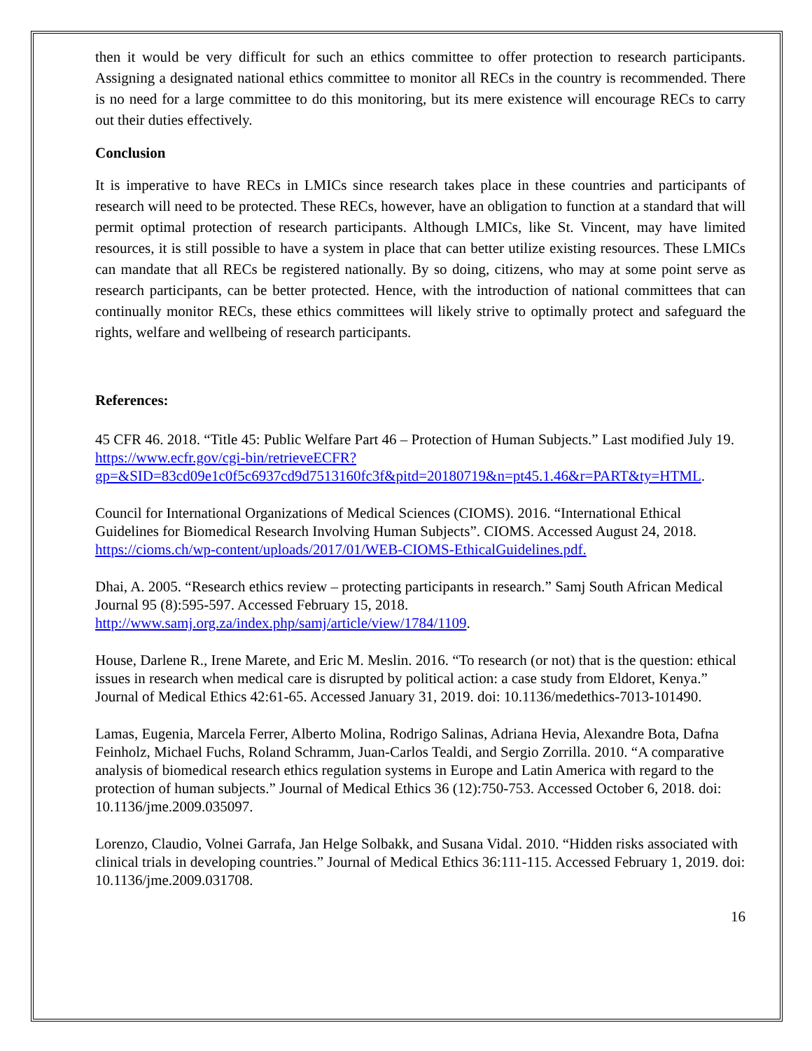then it would be very difficult for such an ethics committee to offer protection to research participants. Assigning a designated national ethics committee to monitor all RECs in the country is recommended. There is no need for a large committee to do this monitoring, but its mere existence will encourage RECs to carry out their duties effectively.
Conclusion
It is imperative to have RECs in LMICs since research takes place in these countries and participants of research will need to be protected. These RECs, however, have an obligation to function at a standard that will permit optimal protection of research participants. Although LMICs, like St. Vincent, may have limited resources, it is still possible to have a system in place that can better utilize existing resources. These LMICs can mandate that all RECs be registered nationally. By so doing, citizens, who may at some point serve as research participants, can be better protected. Hence, with the introduction of national committees that can continually monitor RECs, these ethics committees will likely strive to optimally protect and safeguard the rights, welfare and wellbeing of research participants.
References:
45 CFR 46. 2018. “Title 45: Public Welfare Part 46 – Protection of Human Subjects.” Last modified July 19. https://www.ecfr.gov/cgi-bin/retrieveECFR?gp=&SID=83cd09e1c0f5c6937cd9d7513160fc3f&pitd=20180719&n=pt45.1.46&r=PART&ty=HTML.
Council for International Organizations of Medical Sciences (CIOMS). 2016. “International Ethical Guidelines for Biomedical Research Involving Human Subjects”. CIOMS. Accessed August 24, 2018. https://cioms.ch/wp-content/uploads/2017/01/WEB-CIOMS-EthicalGuidelines.pdf.
Dhai, A. 2005. “Research ethics review – protecting participants in research.” Samj South African Medical Journal 95 (8):595-597. Accessed February 15, 2018. http://www.samj.org.za/index.php/samj/article/view/1784/1109.
House, Darlene R., Irene Marete, and Eric M. Meslin. 2016. “To research (or not) that is the question: ethical issues in research when medical care is disrupted by political action: a case study from Eldoret, Kenya.” Journal of Medical Ethics 42:61-65. Accessed January 31, 2019. doi: 10.1136/medethics-7013-101490.
Lamas, Eugenia, Marcela Ferrer, Alberto Molina, Rodrigo Salinas, Adriana Hevia, Alexandre Bota, Dafna Feinholz, Michael Fuchs, Roland Schramm, Juan-Carlos Tealdi, and Sergio Zorrilla. 2010. “A comparative analysis of biomedical research ethics regulation systems in Europe and Latin America with regard to the protection of human subjects.” Journal of Medical Ethics 36 (12):750-753. Accessed October 6, 2018. doi: 10.1136/jme.2009.035097.
Lorenzo, Claudio, Volnei Garrafa, Jan Helge Solbakk, and Susana Vidal. 2010. “Hidden risks associated with clinical trials in developing countries.” Journal of Medical Ethics 36:111-115. Accessed February 1, 2019. doi: 10.1136/jme.2009.031708.
16